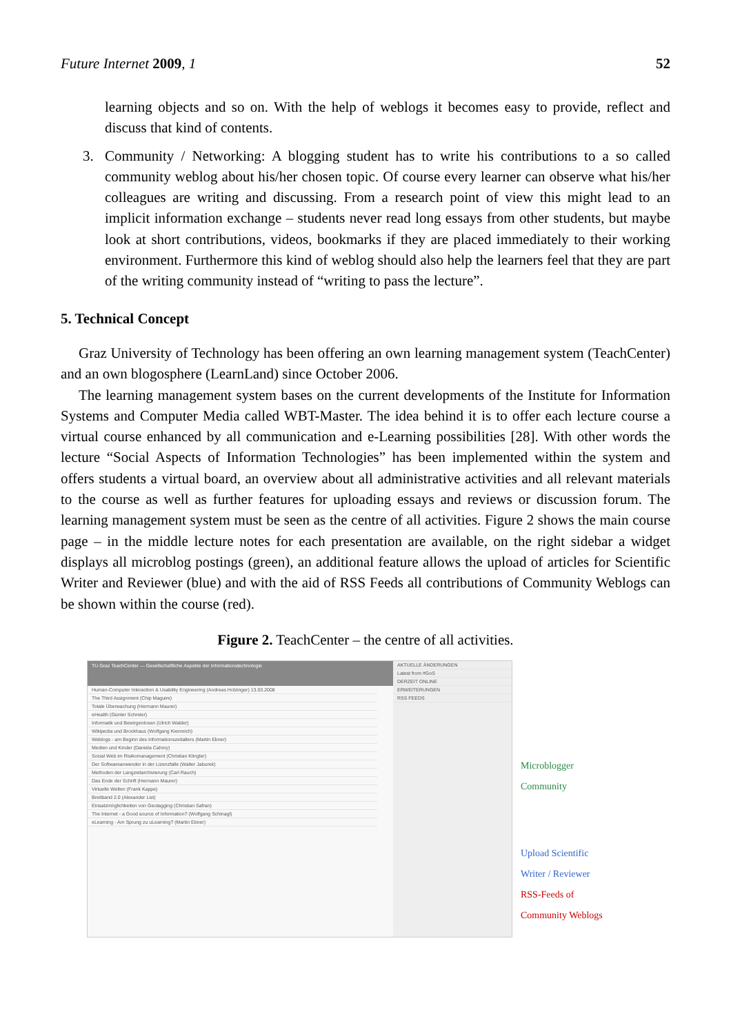Future Internet 2009, 1 52
learning objects and so on. With the help of weblogs it becomes easy to provide, reflect and discuss that kind of contents.
3. Community / Networking: A blogging student has to write his contributions to a so called community weblog about his/her chosen topic. Of course every learner can observe what his/her colleagues are writing and discussing. From a research point of view this might lead to an implicit information exchange – students never read long essays from other students, but maybe look at short contributions, videos, bookmarks if they are placed immediately to their working environment. Furthermore this kind of weblog should also help the learners feel that they are part of the writing community instead of “writing to pass the lecture”.
5. Technical Concept
Graz University of Technology has been offering an own learning management system (TeachCenter) and an own blogosphere (LearnLand) since October 2006.
The learning management system bases on the current developments of the Institute for Information Systems and Computer Media called WBT-Master. The idea behind it is to offer each lecture course a virtual course enhanced by all communication and e-Learning possibilities [28]. With other words the lecture “Social Aspects of Information Technologies” has been implemented within the system and offers students a virtual board, an overview about all administrative activities and all relevant materials to the course as well as further features for uploading essays and reviews or discussion forum. The learning management system must be seen as the centre of all activities. Figure 2 shows the main course page – in the middle lecture notes for each presentation are available, on the right sidebar a widget displays all microblog postings (green), an additional feature allows the upload of articles for Scientific Writer and Reviewer (blue) and with the aid of RSS Feeds all contributions of Community Weblogs can be shown within the course (red).
Figure 2. TeachCenter – the centre of all activities.
TU Graz TeachCenter — Gesellschaftliche Aspekte der Informationstechnologie
Human-Computer Interaction & Usability Engineering (Andreas Holzinger) 13.03.2008
The Third Assignment (Chip Maguire)
Totale Überwachung (Hermann Maurer)
eHealth (Günter Schreier)
Informatik und Bewirgenlosen (Ulrich Walder)
Wikipedia und Brockhaus (Wolfgang Kienreich)
Weblogs - am Beginn des Informationszeitalters (Martin Ebner)
Medien und Kinder (Daniela Cahmy)
Social Web im Risikomanagement (Christian Klingler)
Der Softwareanwender in der Lizenzfalle (Walter Jaburek)
Methoden der Langzeitarchivierung (Carl Rauch)
Das Ende der Schrift (Hermann Maurer)
Virtuelle Welten (Frank Kappe)
Breitband 2.0 (Alexander List)
Einsatzmöglichkeiten von Geotagging (Christian Safran)
The Internet - a Good source of Information? (Wolfgang Schinagl)
eLearning - Am Sprung zu uLearning? (Martin Ebner)
AKTUELLE ÄNDERUNGEN
Latest from #GoS
DERZEIT ONLINE
ERWEITERUNGEN
RSS FEEDS
Microblogger
Community
Upload Scientific
Writer / Reviewer
RSS-Feeds of
Community Weblogs